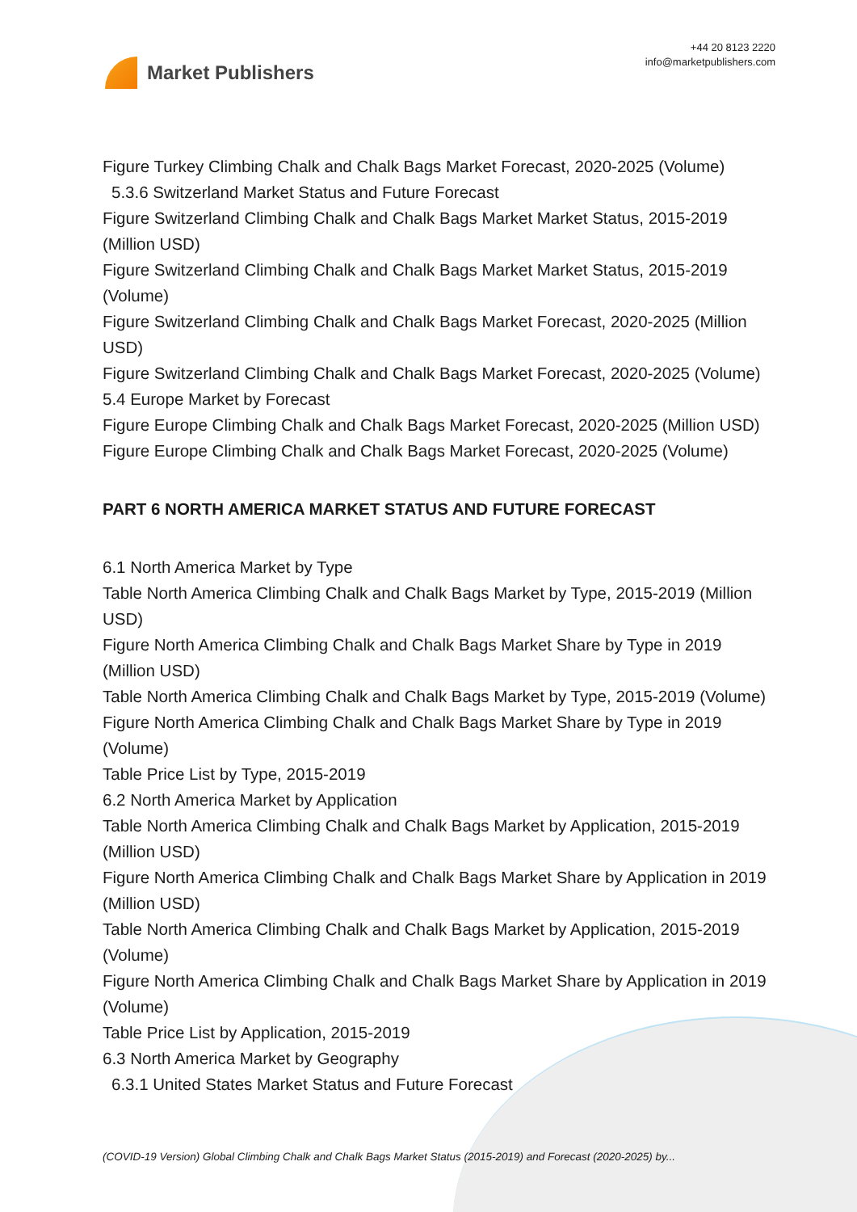Market Publishers
+44 20 8123 2220
info@marketpublishers.com
Figure Turkey Climbing Chalk and Chalk Bags Market Forecast, 2020-2025 (Volume)
5.3.6 Switzerland Market Status and Future Forecast
Figure Switzerland Climbing Chalk and Chalk Bags Market Market Status, 2015-2019 (Million USD)
Figure Switzerland Climbing Chalk and Chalk Bags Market Market Status, 2015-2019 (Volume)
Figure Switzerland Climbing Chalk and Chalk Bags Market Forecast, 2020-2025 (Million USD)
Figure Switzerland Climbing Chalk and Chalk Bags Market Forecast, 2020-2025 (Volume)
5.4 Europe Market by Forecast
Figure Europe Climbing Chalk and Chalk Bags Market Forecast, 2020-2025 (Million USD)
Figure Europe Climbing Chalk and Chalk Bags Market Forecast, 2020-2025 (Volume)
PART 6 NORTH AMERICA MARKET STATUS AND FUTURE FORECAST
6.1 North America Market by Type
Table North America Climbing Chalk and Chalk Bags Market by Type, 2015-2019 (Million USD)
Figure North America Climbing Chalk and Chalk Bags Market Share by Type in 2019 (Million USD)
Table North America Climbing Chalk and Chalk Bags Market by Type, 2015-2019 (Volume)
Figure North America Climbing Chalk and Chalk Bags Market Share by Type in 2019 (Volume)
Table Price List by Type, 2015-2019
6.2 North America Market by Application
Table North America Climbing Chalk and Chalk Bags Market by Application, 2015-2019 (Million USD)
Figure North America Climbing Chalk and Chalk Bags Market Share by Application in 2019 (Million USD)
Table North America Climbing Chalk and Chalk Bags Market by Application, 2015-2019 (Volume)
Figure North America Climbing Chalk and Chalk Bags Market Share by Application in 2019 (Volume)
Table Price List by Application, 2015-2019
6.3 North America Market by Geography
6.3.1 United States Market Status and Future Forecast
(COVID-19 Version) Global Climbing Chalk and Chalk Bags Market Status (2015-2019) and Forecast (2020-2025) by...